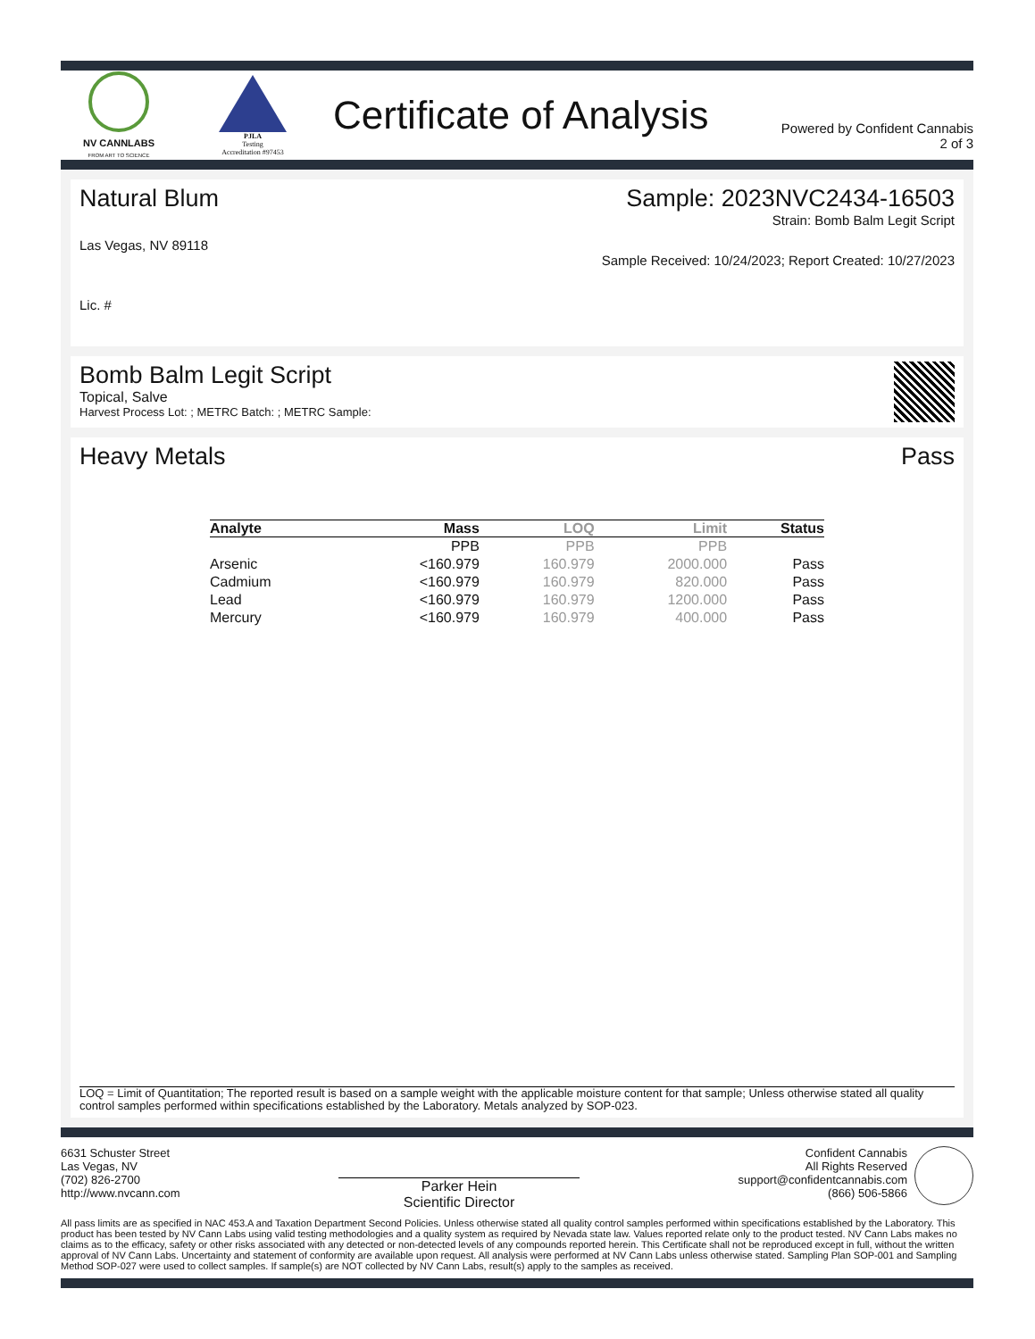NV CANNLABS
FROM ART TO SCIENCE
PJLA
Testing
Accreditation #97453
Certificate of Analysis
Powered by Confident Cannabis
2 of 3
Natural Blum
Las Vegas, NV 89118
Lic. #
Sample: 2023NVC2434-16503
Strain: Bomb Balm Legit Script
Sample Received: 10/24/2023; Report Created: 10/27/2023
Bomb Balm Legit Script
Topical, Salve
Harvest Process Lot: ; METRC Batch: ; METRC Sample:
Heavy Metals Pass
| Analyte | Mass | LOQ | Limit | Status |
| --- | --- | --- | --- | --- |
| | PPB | PPB | PPB | |
| Arsenic | <160.979 | 160.979 | 2000.000 | Pass |
| Cadmium | <160.979 | 160.979 | 820.000 | Pass |
| Lead | <160.979 | 160.979 | 1200.000 | Pass |
| Mercury | <160.979 | 160.979 | 400.000 | Pass |
LOQ = Limit of Quantitation; The reported result is based on a sample weight with the applicable moisture content for that sample; Unless otherwise stated all quality control samples performed within specifications established by the Laboratory. Metals analyzed by SOP-023.
6631 Schuster Street
Las Vegas, NV
(702) 826-2700
http://www.nvcann.com
Parker Hein
Scientific Director
Confident Cannabis
All Rights Reserved
support@confidentcannabis.com
(866) 506-5866
All pass limits are as specified in NAC 453.A and Taxation Department Second Policies. Unless otherwise stated all quality control samples performed within specifications established by the Laboratory. This product has been tested by NV Cann Labs using valid testing methodologies and a quality system as required by Nevada state law. Values reported relate only to the product tested. NV Cann Labs makes no claims as to the efficacy, safety or other risks associated with any detected or non-detected levels of any compounds reported herein. This Certificate shall not be reproduced except in full, without the written approval of NV Cann Labs. Uncertainty and statement of conformity are available upon request. All analysis were performed at NV Cann Labs unless otherwise stated. Sampling Plan SOP-001 and Sampling Method SOP-027 were used to collect samples. If sample(s) are NOT collected by NV Cann Labs, result(s) apply to the samples as received.